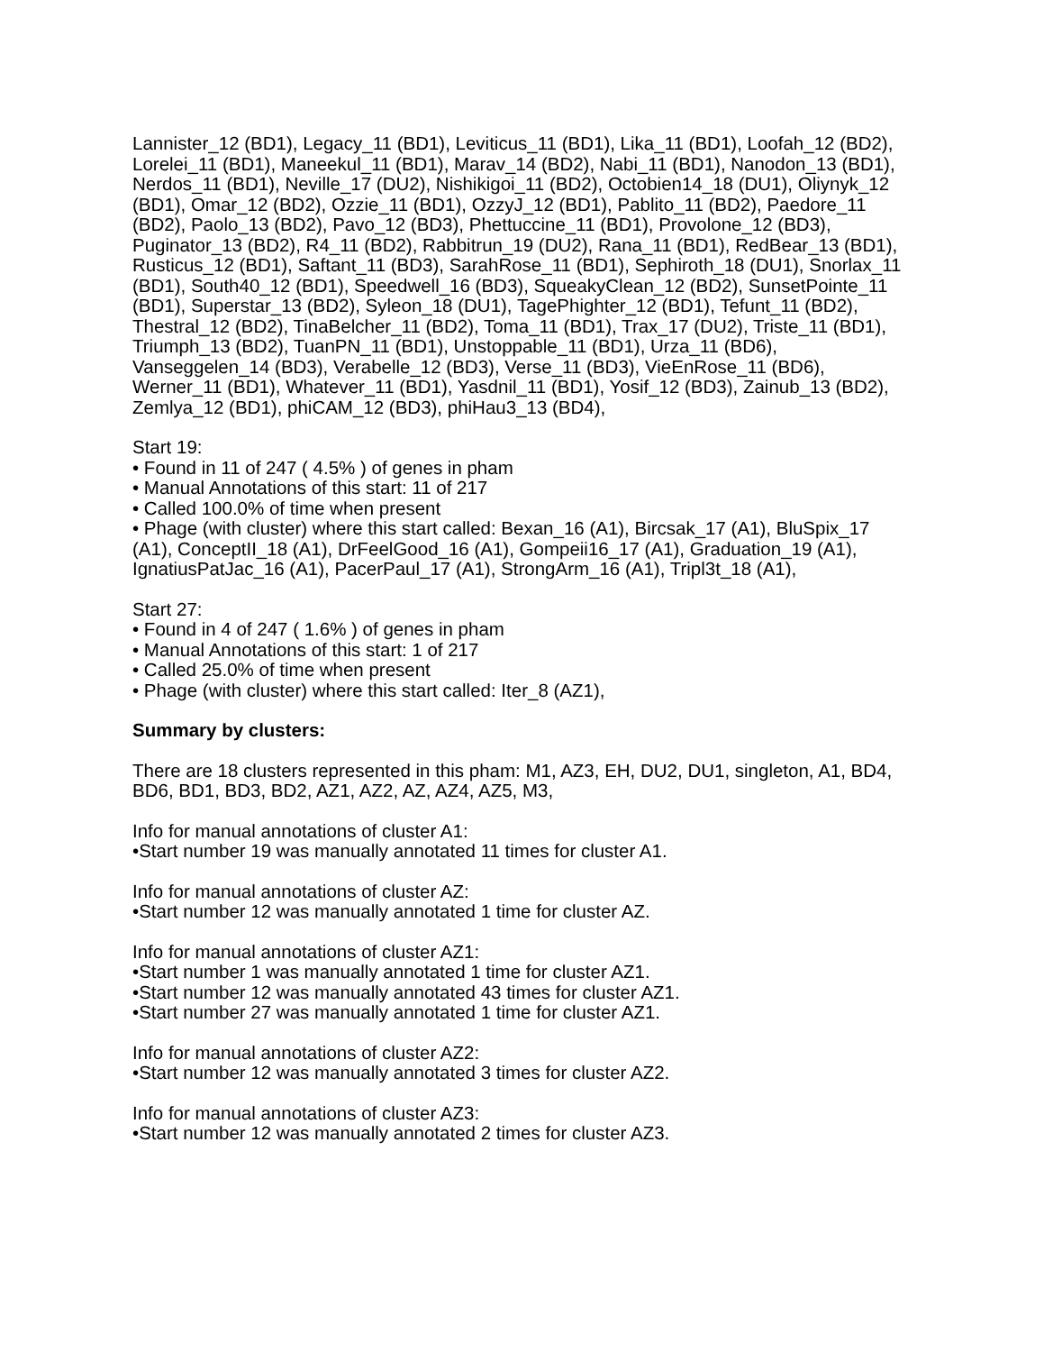Lannister_12 (BD1), Legacy_11 (BD1), Leviticus_11 (BD1), Lika_11 (BD1), Loofah_12 (BD2), Lorelei_11 (BD1), Maneekul_11 (BD1), Marav_14 (BD2), Nabi_11 (BD1), Nanodon_13 (BD1), Nerdos_11 (BD1), Neville_17 (DU2), Nishikigoi_11 (BD2), Octobien14_18 (DU1), Oliynyk_12 (BD1), Omar_12 (BD2), Ozzie_11 (BD1), OzzyJ_12 (BD1), Pablito_11 (BD2), Paedore_11 (BD2), Paolo_13 (BD2), Pavo_12 (BD3), Phettuccine_11 (BD1), Provolone_12 (BD3), Puginator_13 (BD2), R4_11 (BD2), Rabbitrun_19 (DU2), Rana_11 (BD1), RedBear_13 (BD1), Rusticus_12 (BD1), Saftant_11 (BD3), SarahRose_11 (BD1), Sephiroth_18 (DU1), Snorlax_11 (BD1), South40_12 (BD1), Speedwell_16 (BD3), SqueakyClean_12 (BD2), SunsetPointe_11 (BD1), Superstar_13 (BD2), Syleon_18 (DU1), TagePhighter_12 (BD1), Tefunt_11 (BD2), Thestral_12 (BD2), TinaBelcher_11 (BD2), Toma_11 (BD1), Trax_17 (DU2), Triste_11 (BD1), Triumph_13 (BD2), TuanPN_11 (BD1), Unstoppable_11 (BD1), Urza_11 (BD6), Vanseggelen_14 (BD3), Verabelle_12 (BD3), Verse_11 (BD3), VieEnRose_11 (BD6), Werner_11 (BD1), Whatever_11 (BD1), Yasdnil_11 (BD1), Yosif_12 (BD3), Zainub_13 (BD2), Zemlya_12 (BD1), phiCAM_12 (BD3), phiHau3_13 (BD4),
Start 19:
• Found in 11 of 247 ( 4.5% ) of genes in pham
• Manual Annotations of this start: 11 of 217
• Called 100.0% of time when present
• Phage (with cluster) where this start called: Bexan_16 (A1), Bircsak_17 (A1), BluSpix_17 (A1), ConceptII_18 (A1), DrFeelGood_16 (A1), Gompeii16_17 (A1), Graduation_19 (A1), IgnatiusPatJac_16 (A1), PacerPaul_17 (A1), StrongArm_16 (A1), Tripl3t_18 (A1),
Start 27:
• Found in 4 of 247 ( 1.6% ) of genes in pham
• Manual Annotations of this start: 1 of 217
• Called 25.0% of time when present
• Phage (with cluster) where this start called: Iter_8 (AZ1),
Summary by clusters:
There are 18 clusters represented in this pham: M1, AZ3, EH, DU2, DU1, singleton, A1, BD4, BD6, BD1, BD3, BD2, AZ1, AZ2, AZ, AZ4, AZ5, M3,
Info for manual annotations of cluster A1:
•Start number 19 was manually annotated 11 times for cluster A1.
Info for manual annotations of cluster AZ:
•Start number 12 was manually annotated 1 time for cluster AZ.
Info for manual annotations of cluster AZ1:
•Start number 1 was manually annotated 1 time for cluster AZ1.
•Start number 12 was manually annotated 43 times for cluster AZ1.
•Start number 27 was manually annotated 1 time for cluster AZ1.
Info for manual annotations of cluster AZ2:
•Start number 12 was manually annotated 3 times for cluster AZ2.
Info for manual annotations of cluster AZ3:
•Start number 12 was manually annotated 2 times for cluster AZ3.